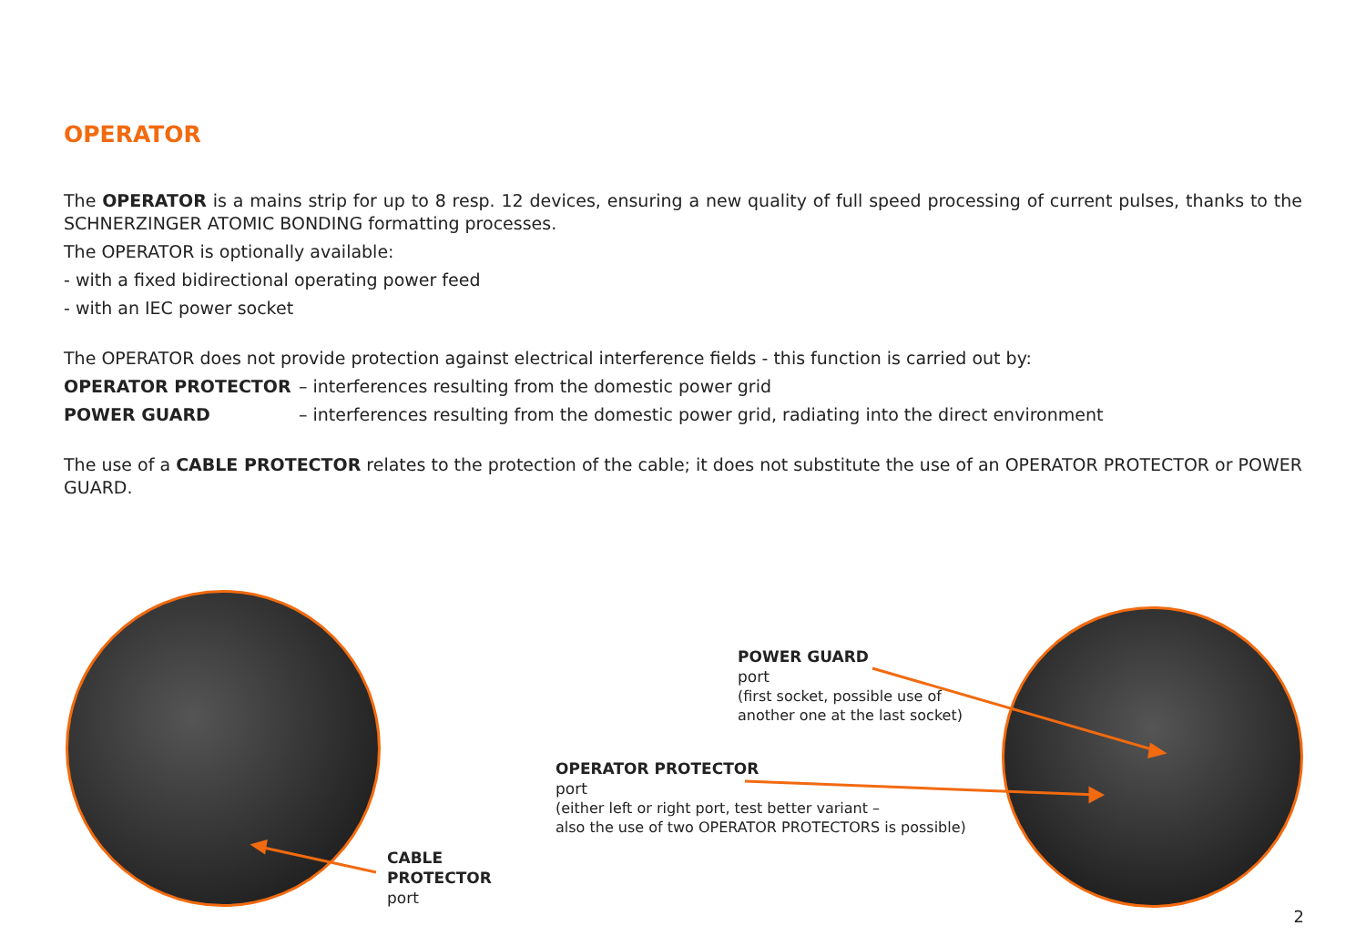OPERATOR
The OPERATOR is a mains strip for up to 8 resp. 12 devices, ensuring a new quality of full speed processing of current pulses, thanks to the SCHNERZINGER ATOMIC BONDING formatting processes.
The OPERATOR is optionally available:
- with a fixed bidirectional operating power feed
- with an IEC power socket
The OPERATOR does not provide protection against electrical interference fields - this function is carried out by:
OPERATOR PROTECTOR – interferences resulting from the domestic power grid
POWER GUARD – interferences resulting from the domestic power grid, radiating into the direct environment
The use of a CABLE PROTECTOR relates to the protection of the cable; it does not substitute the use of an OPERATOR PROTECTOR or POWER GUARD.
CABLE
PROTECTOR
port
POWER GUARD
port
(first socket, possible use of
another one at the last socket)
OPERATOR PROTECTOR
port
(either left or right port, test better variant –
also the use of two OPERATOR PROTECTORS is possible)
2